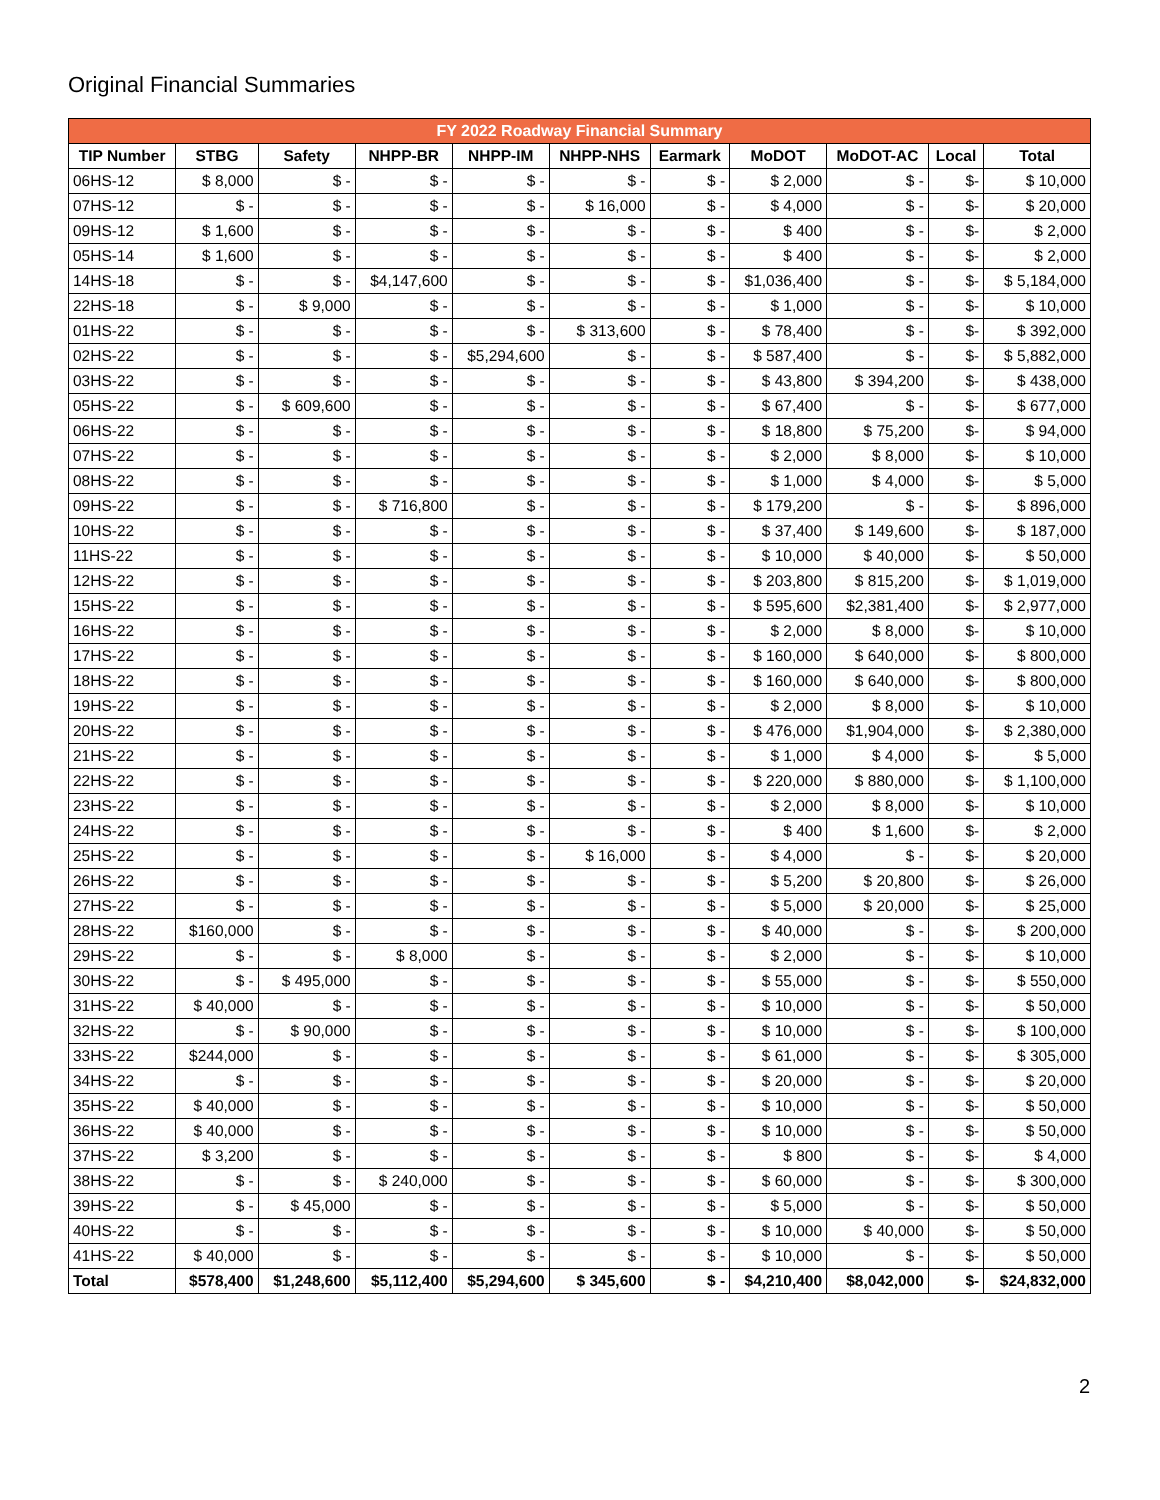Original Financial Summaries
| FY 2022 Roadway Financial Summary | | | | | | | | | | |
| --- | --- | --- | --- | --- | --- | --- | --- | --- | --- | --- |
| TIP Number | STBG | Safety | NHPP-BR | NHPP-IM | NHPP-NHS | Earmark | MoDOT | MoDOT-AC | Local | Total |
| 06HS-12 | $ 8,000 | $ - | $ - | $ - | $ - | $ - | $ 2,000 | $ - | $- | $ 10,000 |
| 07HS-12 | $ - | $ - | $ - | $ - | $ 16,000 | $ - | $ 4,000 | $ - | $- | $ 20,000 |
| 09HS-12 | $ 1,600 | $ - | $ - | $ - | $ - | $ - | $ 400 | $ - | $- | $ 2,000 |
| 05HS-14 | $ 1,600 | $ - | $ - | $ - | $ - | $ - | $ 400 | $ - | $- | $ 2,000 |
| 14HS-18 | $ - | $ - | $4,147,600 | $ - | $ - | $ - | $1,036,400 | $ - | $- | $ 5,184,000 |
| 22HS-18 | $ - | $ 9,000 | $ - | $ - | $ - | $ - | $ 1,000 | $ - | $- | $ 10,000 |
| 01HS-22 | $ - | $ - | $ - | $ - | $ 313,600 | $ - | $ 78,400 | $ - | $- | $ 392,000 |
| 02HS-22 | $ - | $ - | $ - | $5,294,600 | $ - | $ - | $ 587,400 | $ - | $- | $ 5,882,000 |
| 03HS-22 | $ - | $ - | $ - | $ - | $ - | $ - | $ 43,800 | $ 394,200 | $- | $ 438,000 |
| 05HS-22 | $ - | $ 609,600 | $ - | $ - | $ - | $ - | $ 67,400 | $ - | $- | $ 677,000 |
| 06HS-22 | $ - | $ - | $ - | $ - | $ - | $ - | $ 18,800 | $ 75,200 | $- | $ 94,000 |
| 07HS-22 | $ - | $ - | $ - | $ - | $ - | $ - | $ 2,000 | $ 8,000 | $- | $ 10,000 |
| 08HS-22 | $ - | $ - | $ - | $ - | $ - | $ - | $ 1,000 | $ 4,000 | $- | $ 5,000 |
| 09HS-22 | $ - | $ - | $ 716,800 | $ - | $ - | $ - | $ 179,200 | $ - | $- | $ 896,000 |
| 10HS-22 | $ - | $ - | $ - | $ - | $ - | $ - | $ 37,400 | $ 149,600 | $- | $ 187,000 |
| 11HS-22 | $ - | $ - | $ - | $ - | $ - | $ - | $ 10,000 | $ 40,000 | $- | $ 50,000 |
| 12HS-22 | $ - | $ - | $ - | $ - | $ - | $ - | $ 203,800 | $ 815,200 | $- | $ 1,019,000 |
| 15HS-22 | $ - | $ - | $ - | $ - | $ - | $ - | $ 595,600 | $2,381,400 | $- | $ 2,977,000 |
| 16HS-22 | $ - | $ - | $ - | $ - | $ - | $ - | $ 2,000 | $ 8,000 | $- | $ 10,000 |
| 17HS-22 | $ - | $ - | $ - | $ - | $ - | $ - | $ 160,000 | $ 640,000 | $- | $ 800,000 |
| 18HS-22 | $ - | $ - | $ - | $ - | $ - | $ - | $ 160,000 | $ 640,000 | $- | $ 800,000 |
| 19HS-22 | $ - | $ - | $ - | $ - | $ - | $ - | $ 2,000 | $ 8,000 | $- | $ 10,000 |
| 20HS-22 | $ - | $ - | $ - | $ - | $ - | $ - | $ 476,000 | $1,904,000 | $- | $ 2,380,000 |
| 21HS-22 | $ - | $ - | $ - | $ - | $ - | $ - | $ 1,000 | $ 4,000 | $- | $ 5,000 |
| 22HS-22 | $ - | $ - | $ - | $ - | $ - | $ - | $ 220,000 | $ 880,000 | $- | $ 1,100,000 |
| 23HS-22 | $ - | $ - | $ - | $ - | $ - | $ - | $ 2,000 | $ 8,000 | $- | $ 10,000 |
| 24HS-22 | $ - | $ - | $ - | $ - | $ - | $ - | $ 400 | $ 1,600 | $- | $ 2,000 |
| 25HS-22 | $ - | $ - | $ - | $ - | $ 16,000 | $ - | $ 4,000 | $ - | $- | $ 20,000 |
| 26HS-22 | $ - | $ - | $ - | $ - | $ - | $ - | $ 5,200 | $ 20,800 | $- | $ 26,000 |
| 27HS-22 | $ - | $ - | $ - | $ - | $ - | $ - | $ 5,000 | $ 20,000 | $- | $ 25,000 |
| 28HS-22 | $160,000 | $ - | $ - | $ - | $ - | $ - | $ 40,000 | $ - | $- | $ 200,000 |
| 29HS-22 | $ - | $ - | $ 8,000 | $ - | $ - | $ - | $ 2,000 | $ - | $- | $ 10,000 |
| 30HS-22 | $ - | $ 495,000 | $ - | $ - | $ - | $ - | $ 55,000 | $ - | $- | $ 550,000 |
| 31HS-22 | $ 40,000 | $ - | $ - | $ - | $ - | $ - | $ 10,000 | $ - | $- | $ 50,000 |
| 32HS-22 | $ - | $ 90,000 | $ - | $ - | $ - | $ - | $ 10,000 | $ - | $- | $ 100,000 |
| 33HS-22 | $244,000 | $ - | $ - | $ - | $ - | $ - | $ 61,000 | $ - | $- | $ 305,000 |
| 34HS-22 | $ - | $ - | $ - | $ - | $ - | $ - | $ 20,000 | $ - | $- | $ 20,000 |
| 35HS-22 | $ 40,000 | $ - | $ - | $ - | $ - | $ - | $ 10,000 | $ - | $- | $ 50,000 |
| 36HS-22 | $ 40,000 | $ - | $ - | $ - | $ - | $ - | $ 10,000 | $ - | $- | $ 50,000 |
| 37HS-22 | $ 3,200 | $ - | $ - | $ - | $ - | $ - | $ 800 | $ - | $- | $ 4,000 |
| 38HS-22 | $ - | $ - | $ 240,000 | $ - | $ - | $ - | $ 60,000 | $ - | $- | $ 300,000 |
| 39HS-22 | $ - | $ 45,000 | $ - | $ - | $ - | $ - | $ 5,000 | $ - | $- | $ 50,000 |
| 40HS-22 | $ - | $ - | $ - | $ - | $ - | $ - | $ 10,000 | $ 40,000 | $- | $ 50,000 |
| 41HS-22 | $ 40,000 | $ - | $ - | $ - | $ - | $ - | $ 10,000 | $ - | $- | $ 50,000 |
| Total | $578,400 | $1,248,600 | $5,112,400 | $5,294,600 | $ 345,600 | $ - | $4,210,400 | $8,042,000 | $- | $24,832,000 |
2